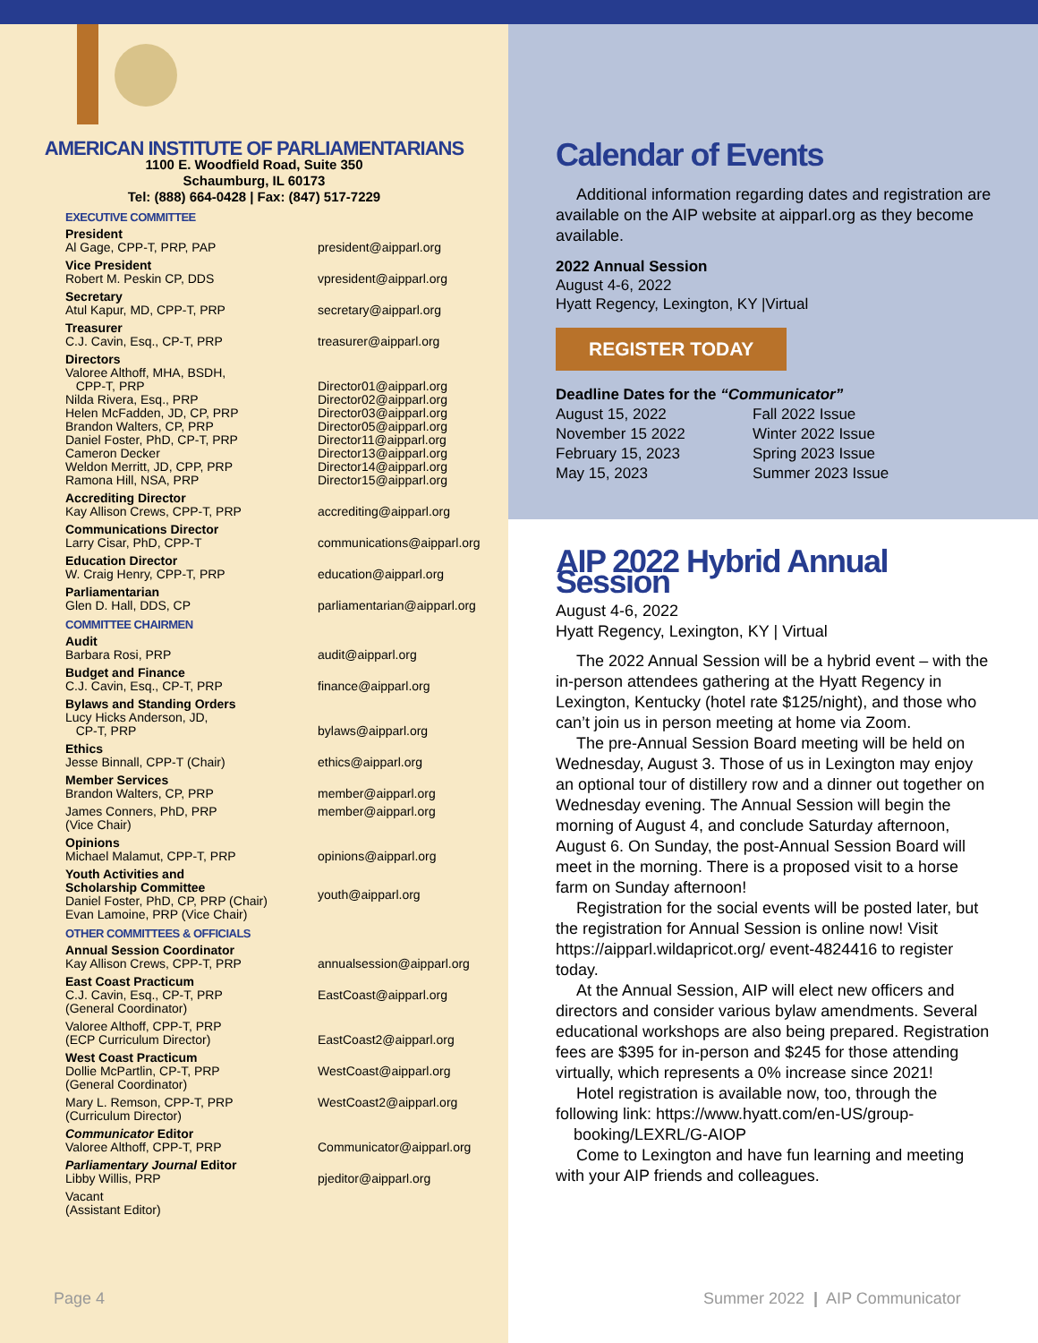AMERICAN INSTITUTE OF PARLIAMENTARIANS
1100 E. Woodfield Road, Suite 350
Schaumburg, IL 60173
Tel: (888) 664-0428 | Fax: (847) 517-7229
EXECUTIVE COMMITTEE
President
Al Gage, CPP-T, PRP, PAP
president@aipparl.org
Vice President
Robert M. Peskin CP, DDS
vpresident@aipparl.org
Secretary
Atul Kapur, MD, CPP-T, PRP
secretary@aipparl.org
Treasurer
C.J. Cavin, Esq., CP-T, PRP
treasurer@aipparl.org
Directors
Valoree Althoff, MHA, BSDH,
CPP-T, PRP
Nilda Rivera, Esq., PRP
Helen McFadden, JD, CP, PRP
Brandon Walters, CP, PRP
Daniel Foster, PhD, CP-T, PRP
Cameron Decker
Weldon Merritt, JD, CPP, PRP
Ramona Hill, NSA, PRP
Director01@aipparl.org
Director02@aipparl.org
Director03@aipparl.org
Director05@aipparl.org
Director11@aipparl.org
Director13@aipparl.org
Director14@aipparl.org
Director15@aipparl.org
Accrediting Director
Kay Allison Crews, CPP-T, PRP
accrediting@aipparl.org
Communications Director
Larry Cisar, PhD, CPP-T
communications@aipparl.org
Education Director
W. Craig Henry, CPP-T, PRP
education@aipparl.org
Parliamentarian
Glen D. Hall, DDS, CP
parliamentarian@aipparl.org
COMMITTEE CHAIRMEN
Audit
Barbara Rosi, PRP
audit@aipparl.org
Budget and Finance
C.J. Cavin, Esq., CP-T, PRP
finance@aipparl.org
Bylaws and Standing Orders
Lucy Hicks Anderson, JD,
CP-T, PRP
bylaws@aipparl.org
Ethics
Jesse Binnall, CPP-T (Chair)
ethics@aipparl.org
Member Services
Brandon Walters, CP, PRP
member@aipparl.org
James Conners, PhD, PRP
(Vice Chair)
member@aipparl.org
Opinions
Michael Malamut, CPP-T, PRP
opinions@aipparl.org
Youth Activities and
Scholarship Committee
Daniel Foster, PhD, CP, PRP (Chair)
Evan Lamoine, PRP (Vice Chair)
youth@aipparl.org
OTHER COMMITTEES & OFFICIALS
Annual Session Coordinator
Kay Allison Crews, CPP-T, PRP
annualsession@aipparl.org
East Coast Practicum
C.J. Cavin, Esq., CP-T, PRP
(General Coordinator)
EastCoast@aipparl.org
Valoree Althoff, CPP-T, PRP
(ECP Curriculum Director)
EastCoast2@aipparl.org
West Coast Practicum
Dollie McPartlin, CP-T, PRP
(General Coordinator)
WestCoast@aipparl.org
Mary L. Remson, CPP-T, PRP
(Curriculum Director)
WestCoast2@aipparl.org
Communicator Editor
Valoree Althoff, CPP-T, PRP
Communicator@aipparl.org
Parliamentary Journal Editor
Libby Willis, PRP
pjeditor@aipparl.org
Vacant
(Assistant Editor)
Calendar of Events
Additional information regarding dates and registration are available on the AIP website at aipparl.org as they become available.
2022 Annual Session
August 4-6, 2022
Hyatt Regency, Lexington, KY |Virtual
REGISTER TODAY
Deadline Dates for the “Communicator”
August 15, 2022 Fall 2022 Issue
November 15 2022 Winter 2022 Issue
February 15, 2023 Spring 2023 Issue
May 15, 2023 Summer 2023 Issue
AIP 2022 Hybrid Annual Session
August 4-6, 2022
Hyatt Regency, Lexington, KY | Virtual
The 2022 Annual Session will be a hybrid event – with the in-person attendees gathering at the Hyatt Regency in Lexington, Kentucky (hotel rate $125/night), and those who can’t join us in person meeting at home via Zoom.
The pre-Annual Session Board meeting will be held on Wednesday, August 3. Those of us in Lexington may enjoy an optional tour of distillery row and a dinner out together on Wednesday evening. The Annual Session will begin the morning of August 4, and conclude Saturday afternoon, August 6. On Sunday, the post-Annual Session Board will meet in the morning. There is a proposed visit to a horse farm on Sunday afternoon!
Registration for the social events will be posted later, but the registration for Annual Session is online now! Visit https://aipparl.wildapricot.org/ event-4824416 to register today.
At the Annual Session, AIP will elect new officers and directors and consider various bylaw amendments. Several educational workshops are also being prepared. Registration fees are $395 for in-person and $245 for those attending virtually, which represents a 0% increase since 2021!
Hotel registration is available now, too, through the following link: https://www.hyatt.com/en-US/group-
booking/LEXRL/G-AIOP
Come to Lexington and have fun learning and meeting with your AIP friends and colleagues.
Page 4
Summer 2022 | AIP Communicator